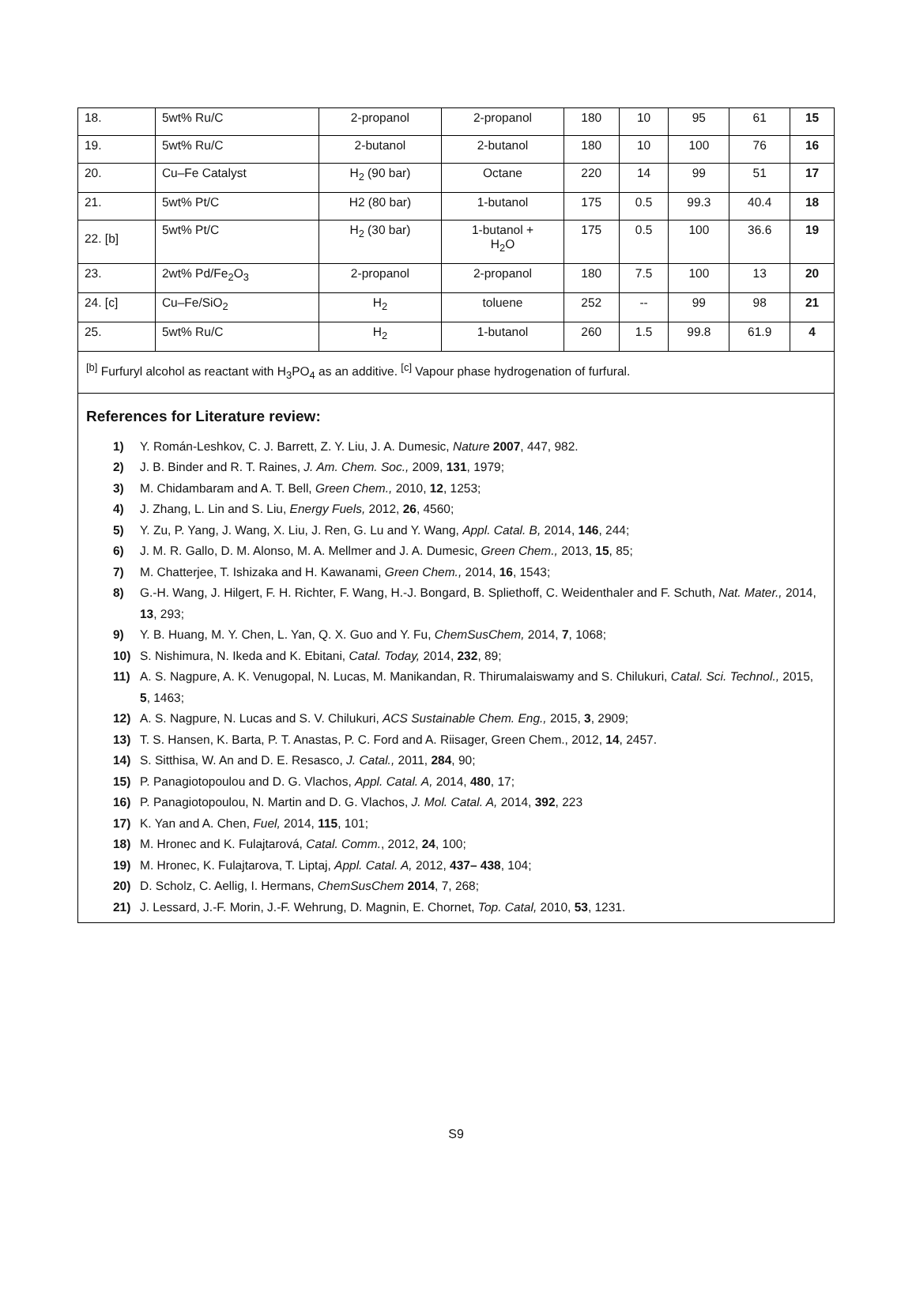| 18. | 5wt% Ru/C | 2-propanol | 2-propanol | 180 | 10 | 95 | 61 | 15 |
| 19. | 5wt% Ru/C | 2-butanol | 2-butanol | 180 | 10 | 100 | 76 | 16 |
| 20. | Cu–Fe Catalyst | H<sub>2</sub> (90 bar) | Octane | 220 | 14 | 99 | 51 | 17 |
| 21. | 5wt% Pt/C | H2 (80 bar) | 1-butanol | 175 | 0.5 | 99.3 | 40.4 | 18 |
| 22. [b] | 5wt% Pt/C | H<sub>2</sub> (30 bar) | 1-butanol + H<sub>2</sub>O | 175 | 0.5 | 100 | 36.6 | 19 |
| 23. | 2wt% Pd/Fe<sub>2</sub>O<sub>3</sub> | 2-propanol | 2-propanol | 180 | 7.5 | 100 | 13 | 20 |
| 24. [c] | Cu–Fe/SiO<sub>2</sub> | H<sub>2</sub> | toluene | 252 | -- | 99 | 98 | 21 |
| 25. | 5wt% Ru/C | H<sub>2</sub> | 1-butanol | 260 | 1.5 | 99.8 | 61.9 | 4 |
| <sup>[b]</sup> Furfuryl alcohol as reactant with H<sub>3</sub>PO<sub>4</sub> as an additive. <sup>[c]</sup> Vapour phase hydrogenation of furfural. | | | | | | | | |
References for Literature review:
1) Y. Román-Leshkov, C. J. Barrett, Z. Y. Liu, J. A. Dumesic, Nature 2007, 447, 982.
2) J. B. Binder and R. T. Raines, J. Am. Chem. Soc., 2009, 131, 1979;
3) M. Chidambaram and A. T. Bell, Green Chem., 2010, 12, 1253;
4) J. Zhang, L. Lin and S. Liu, Energy Fuels, 2012, 26, 4560;
5) Y. Zu, P. Yang, J. Wang, X. Liu, J. Ren, G. Lu and Y. Wang, Appl. Catal. B, 2014, 146, 244;
6) J. M. R. Gallo, D. M. Alonso, M. A. Mellmer and J. A. Dumesic, Green Chem., 2013, 15, 85;
7) M. Chatterjee, T. Ishizaka and H. Kawanami, Green Chem., 2014, 16, 1543;
8) G.-H. Wang, J. Hilgert, F. H. Richter, F. Wang, H.-J. Bongard, B. Spliethoff, C. Weidenthaler and F. Schuth, Nat. Mater., 2014, 13, 293;
9) Y. B. Huang, M. Y. Chen, L. Yan, Q. X. Guo and Y. Fu, ChemSusChem, 2014, 7, 1068;
10) S. Nishimura, N. Ikeda and K. Ebitani, Catal. Today, 2014, 232, 89;
11) A. S. Nagpure, A. K. Venugopal, N. Lucas, M. Manikandan, R. Thirumalaiswamy and S. Chilukuri, Catal. Sci. Technol., 2015, 5, 1463;
12) A. S. Nagpure, N. Lucas and S. V. Chilukuri, ACS Sustainable Chem. Eng., 2015, 3, 2909;
13) T. S. Hansen, K. Barta, P. T. Anastas, P. C. Ford and A. Riisager, Green Chem., 2012, 14, 2457.
14) S. Sitthisa, W. An and D. E. Resasco, J. Catal., 2011, 284, 90;
15) P. Panagiotopoulou and D. G. Vlachos, Appl. Catal. A, 2014, 480, 17;
16) P. Panagiotopoulou, N. Martin and D. G. Vlachos, J. Mol. Catal. A, 2014, 392, 223
17) K. Yan and A. Chen, Fuel, 2014, 115, 101;
18) M. Hronec and K. Fulajtarová, Catal. Comm., 2012, 24, 100;
19) M. Hronec, K. Fulajtarova, T. Liptaj, Appl. Catal. A, 2012, 437– 438, 104;
20) D. Scholz, C. Aellig, I. Hermans, ChemSusChem 2014, 7, 268;
21) J. Lessard, J.-F. Morin, J.-F. Wehrung, D. Magnin, E. Chornet, Top. Catal, 2010, 53, 1231.
S9